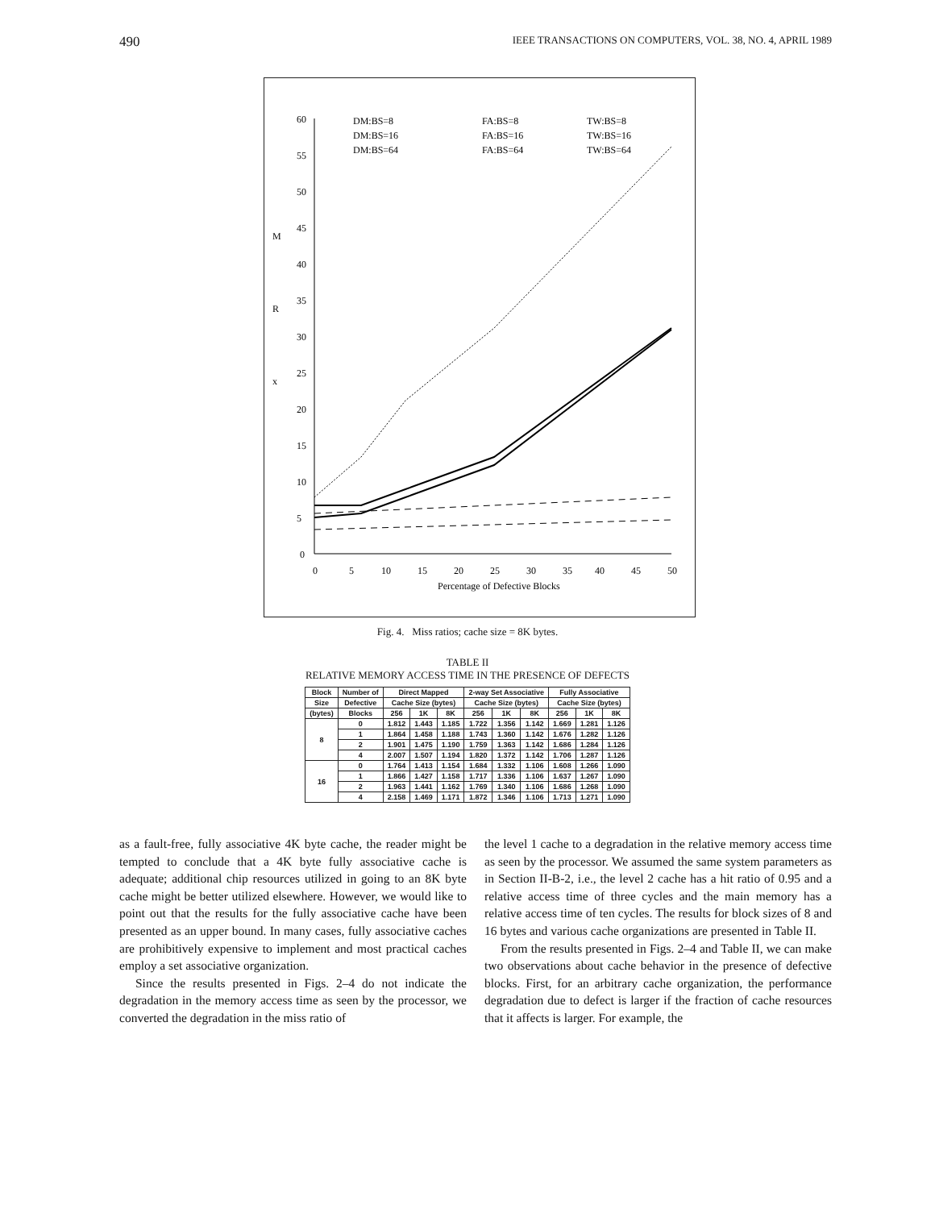490 IEEE TRANSACTIONS ON COMPUTERS, VOL. 38, NO. 4, APRIL 1989
60
55
50
45
40
35
30
25
20
15
10
5
0
M
R
x
0
5
10
15
20
25
30
35
40
45
50
Percentage of Defective Blocks
DM:BS=8
DM:BS=16
DM:BS=64
FA:BS=8
FA:BS=16
FA:BS=64
TW:BS=8
TW:BS=16
TW:BS=64
Fig. 4. Miss ratios; cache size = 8K bytes.
TABLE II
RELATIVE MEMORY ACCESS TIME IN THE PRESENCE OF DEFECTS
| Block | Number of | Direct Mapped | | | 2-way Set Associative | | | Fully Associative | | |
| --- | --- | --- | --- | --- | --- | --- | --- | --- | --- | --- |
| Size | Defective | Cache Size (bytes) | | | Cache Size (bytes) | | | Cache Size (bytes) | | |
| (bytes) | Blocks | 256 | 1K | 8K | 256 | 1K | 8K | 256 | 1K | 8K |
| 8 | 0 | 1.812 | 1.443 | 1.185 | 1.722 | 1.356 | 1.142 | 1.669 | 1.281 | 1.126 |
| | 1 | 1.864 | 1.458 | 1.188 | 1.743 | 1.360 | 1.142 | 1.676 | 1.282 | 1.126 |
| | 2 | 1.901 | 1.475 | 1.190 | 1.759 | 1.363 | 1.142 | 1.686 | 1.284 | 1.126 |
| | 4 | 2.007 | 1.507 | 1.194 | 1.820 | 1.372 | 1.142 | 1.706 | 1.287 | 1.126 |
| 16 | 0 | 1.764 | 1.413 | 1.154 | 1.684 | 1.332 | 1.106 | 1.608 | 1.266 | 1.090 |
| | 1 | 1.866 | 1.427 | 1.158 | 1.717 | 1.336 | 1.106 | 1.637 | 1.267 | 1.090 |
| | 2 | 1.963 | 1.441 | 1.162 | 1.769 | 1.340 | 1.106 | 1.686 | 1.268 | 1.090 |
| | 4 | 2.158 | 1.469 | 1.171 | 1.872 | 1.346 | 1.106 | 1.713 | 1.271 | 1.090 |
as a fault-free, fully associative 4K byte cache, the reader might be tempted to conclude that a 4K byte fully associative cache is adequate; additional chip resources utilized in going to an 8K byte cache might be better utilized elsewhere. However, we would like to point out that the results for the fully associative cache have been presented as an upper bound. In many cases, fully associative caches are prohibitively expensive to implement and most practical caches employ a set associative organization.
Since the results presented in Figs. 2–4 do not indicate the degradation in the memory access time as seen by the processor, we converted the degradation in the miss ratio of
the level 1 cache to a degradation in the relative memory access time as seen by the processor. We assumed the same system parameters as in Section II-B-2, i.e., the level 2 cache has a hit ratio of 0.95 and a relative access time of three cycles and the main memory has a relative access time of ten cycles. The results for block sizes of 8 and 16 bytes and various cache organizations are presented in Table II.
From the results presented in Figs. 2–4 and Table II, we can make two observations about cache behavior in the presence of defective blocks. First, for an arbitrary cache organization, the performance degradation due to defect is larger if the fraction of cache resources that it affects is larger. For example, the